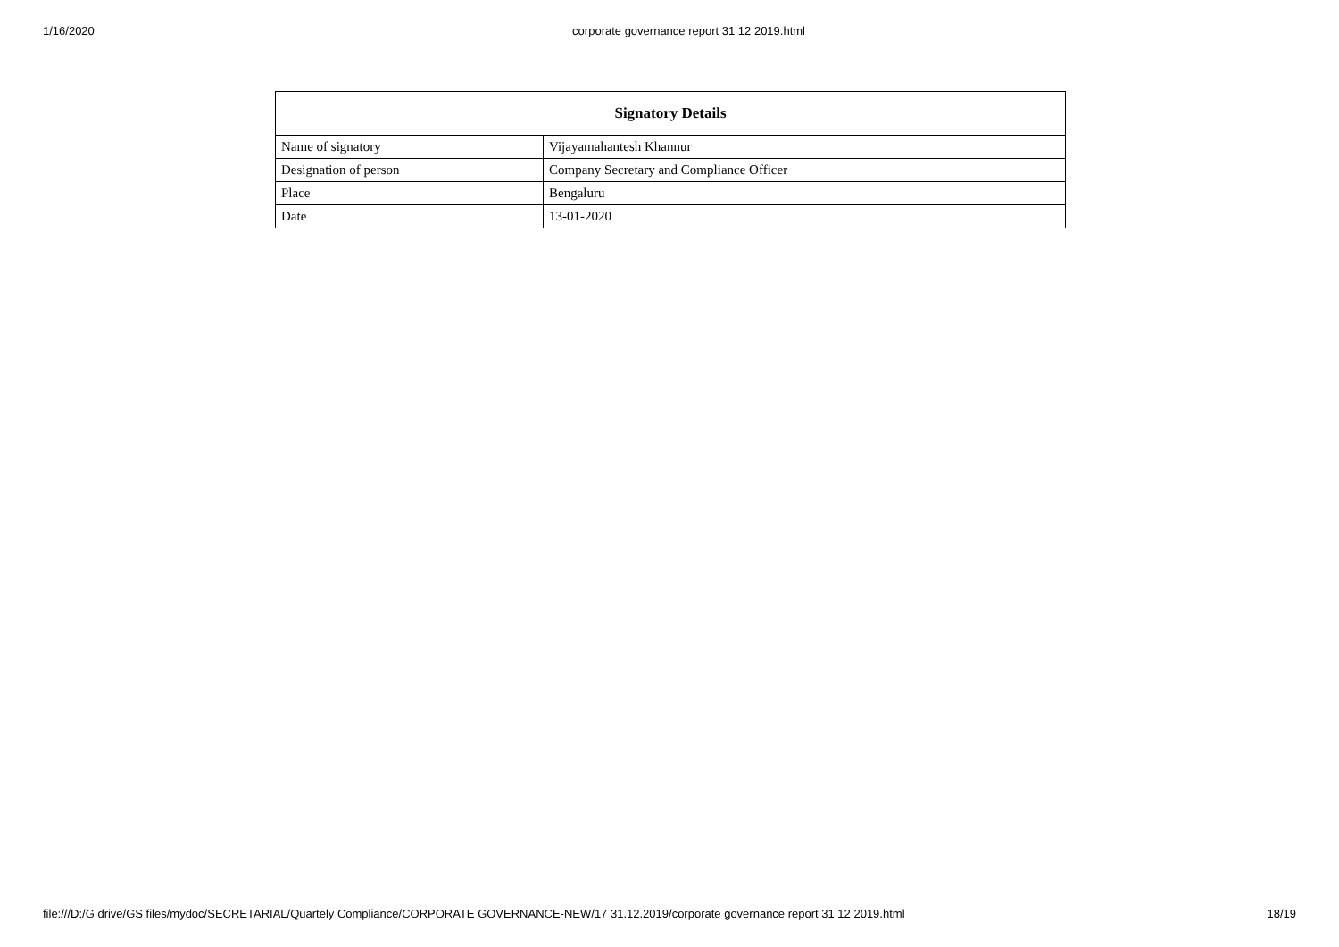1/16/2020 corporate governance report 31 12 2019.html
| Signatory Details | |
| --- | --- |
| Name of signatory | Vijayamahantesh Khannur |
| Designation of person | Company Secretary and Compliance Officer |
| Place | Bengaluru |
| Date | 13-01-2020 |
file:///D:/G drive/GS files/mydoc/SECRETARIAL/Quartely Compliance/CORPORATE GOVERNANCE-NEW/17 31.12.2019/corporate governance report 31 12 2019.html 18/19